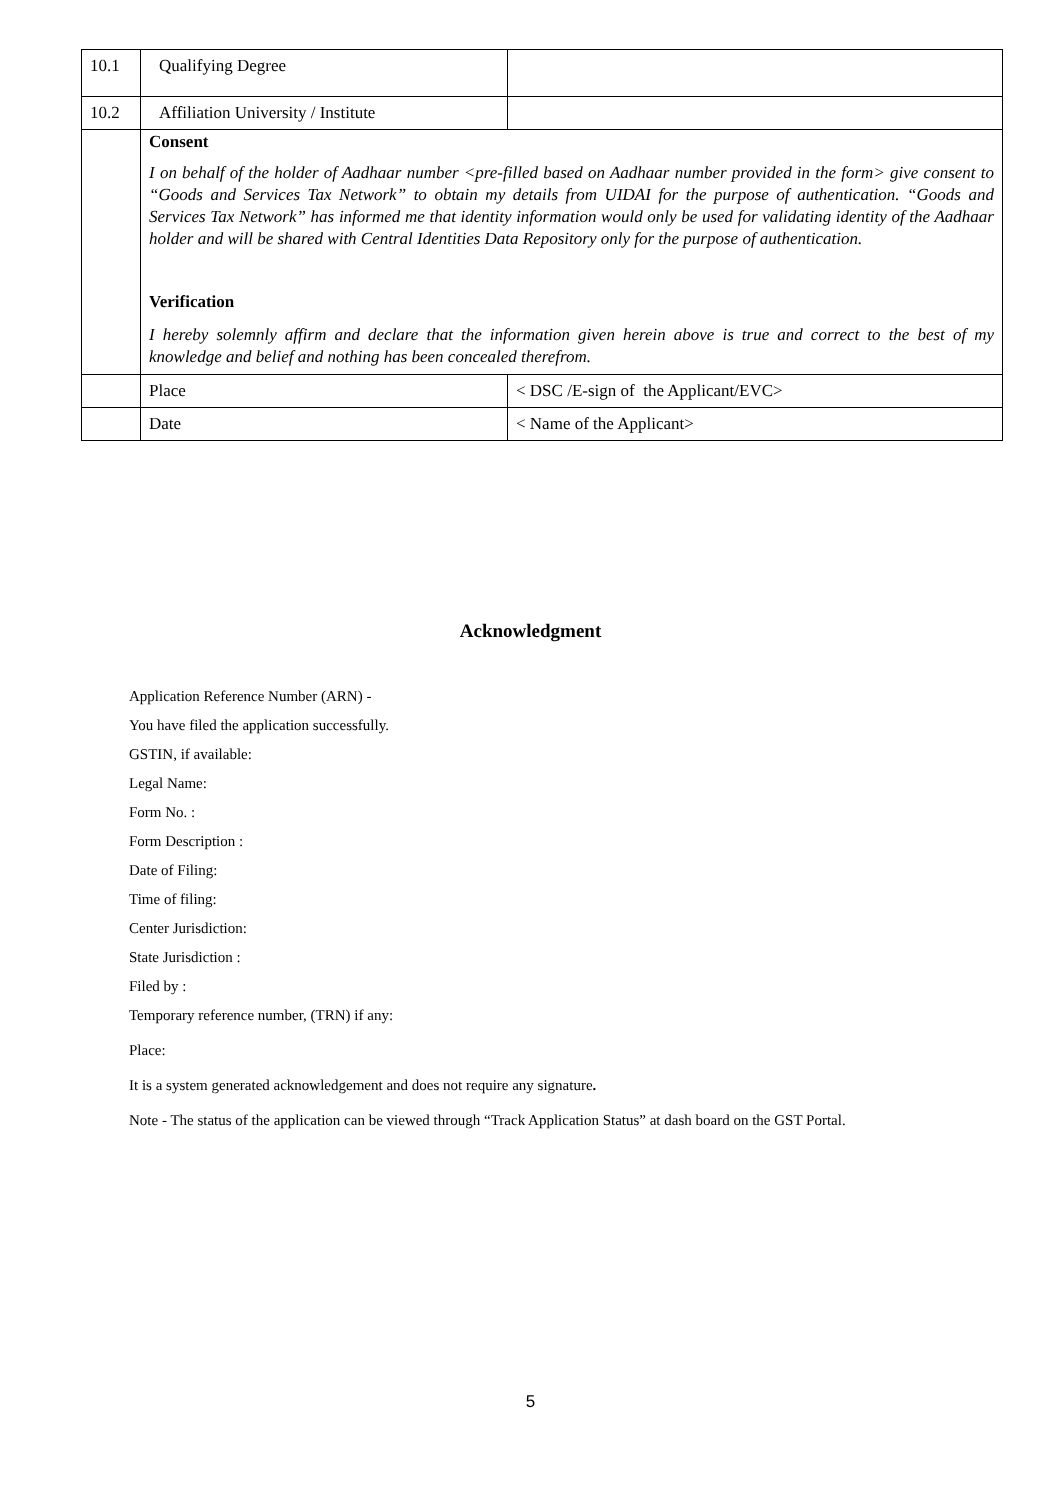| 10.1 | Qualifying Degree | |
| 10.2 | Affiliation University / Institute | |
| | Consent I on behalf of the holder of Aadhaar number <pre-filled based on Aadhaar number provided in the form> give consent to “Goods and Services Tax Network” to obtain my details from UIDAI for the purpose of authentication. “Goods and Services Tax Network” has informed me that identity information would only be used for validating identity of the Aadhaar holder and will be shared with Central Identities Data Repository only for the purpose of authentication. Verification I hereby solemnly affirm and declare that the information given herein above is true and correct to the best of my knowledge and belief and nothing has been concealed therefrom. | |
| | Place | < DSC /E-sign of the Applicant/EVC> |
| | Date | < Name of the Applicant> |
Acknowledgment
Application Reference Number (ARN) -
You have filed the application successfully.
GSTIN, if available:
Legal Name:
Form No. :
Form Description :
Date of Filing:
Time of filing:
Center Jurisdiction:
State Jurisdiction :
Filed by :
Temporary reference number, (TRN) if any:
Place:
It is a system generated acknowledgement and does not require any signature.
Note - The status of the application can be viewed through “Track Application Status” at dash board on the GST Portal.
5